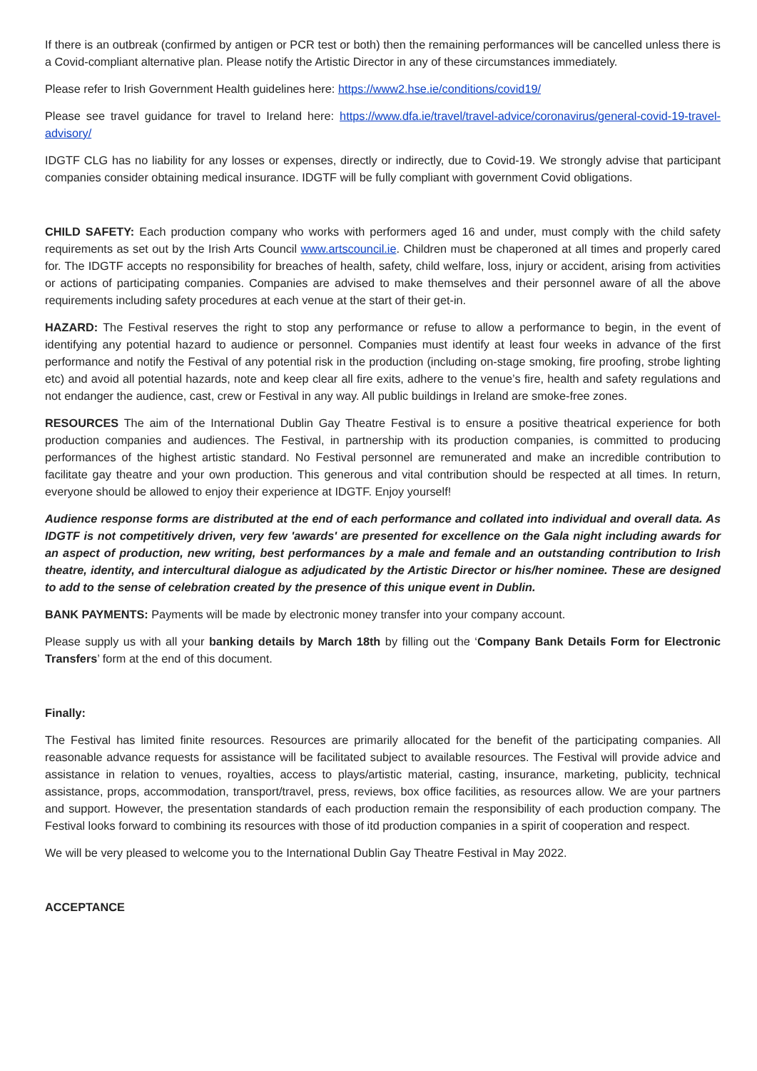If there is an outbreak (confirmed by antigen or PCR test or both) then the remaining performances will be cancelled unless there is a Covid-compliant alternative plan. Please notify the Artistic Director in any of these circumstances immediately.
Please refer to Irish Government Health guidelines here: https://www2.hse.ie/conditions/covid19/
Please see travel guidance for travel to Ireland here: https://www.dfa.ie/travel/travel-advice/coronavirus/general-covid-19-travel-advisory/
IDGTF CLG has no liability for any losses or expenses, directly or indirectly, due to Covid-19. We strongly advise that participant companies consider obtaining medical insurance. IDGTF will be fully compliant with government Covid obligations.
CHILD SAFETY: Each production company who works with performers aged 16 and under, must comply with the child safety requirements as set out by the Irish Arts Council www.artscouncil.ie. Children must be chaperoned at all times and properly cared for. The IDGTF accepts no responsibility for breaches of health, safety, child welfare, loss, injury or accident, arising from activities or actions of participating companies. Companies are advised to make themselves and their personnel aware of all the above requirements including safety procedures at each venue at the start of their get-in.
HAZARD: The Festival reserves the right to stop any performance or refuse to allow a performance to begin, in the event of identifying any potential hazard to audience or personnel. Companies must identify at least four weeks in advance of the first performance and notify the Festival of any potential risk in the production (including on-stage smoking, fire proofing, strobe lighting etc) and avoid all potential hazards, note and keep clear all fire exits, adhere to the venue’s fire, health and safety regulations and not endanger the audience, cast, crew or Festival in any way. All public buildings in Ireland are smoke-free zones.
RESOURCES The aim of the International Dublin Gay Theatre Festival is to ensure a positive theatrical experience for both production companies and audiences. The Festival, in partnership with its production companies, is committed to producing performances of the highest artistic standard. No Festival personnel are remunerated and make an incredible contribution to facilitate gay theatre and your own production. This generous and vital contribution should be respected at all times. In return, everyone should be allowed to enjoy their experience at IDGTF. Enjoy yourself!
Audience response forms are distributed at the end of each performance and collated into individual and overall data. As IDGTF is not competitively driven, very few 'awards' are presented for excellence on the Gala night including awards for an aspect of production, new writing, best performances by a male and female and an outstanding contribution to Irish theatre, identity, and intercultural dialogue as adjudicated by the Artistic Director or his/her nominee. These are designed to add to the sense of celebration created by the presence of this unique event in Dublin.
BANK PAYMENTS: Payments will be made by electronic money transfer into your company account.
Please supply us with all your banking details by March 18th by filling out the ‘Company Bank Details Form for Electronic Transfers’ form at the end of this document.
Finally:
The Festival has limited finite resources. Resources are primarily allocated for the benefit of the participating companies. All reasonable advance requests for assistance will be facilitated subject to available resources. The Festival will provide advice and assistance in relation to venues, royalties, access to plays/artistic material, casting, insurance, marketing, publicity, technical assistance, props, accommodation, transport/travel, press, reviews, box office facilities, as resources allow. We are your partners and support. However, the presentation standards of each production remain the responsibility of each production company. The Festival looks forward to combining its resources with those of itd production companies in a spirit of cooperation and respect.
We will be very pleased to welcome you to the International Dublin Gay Theatre Festival in May 2022.
ACCEPTANCE